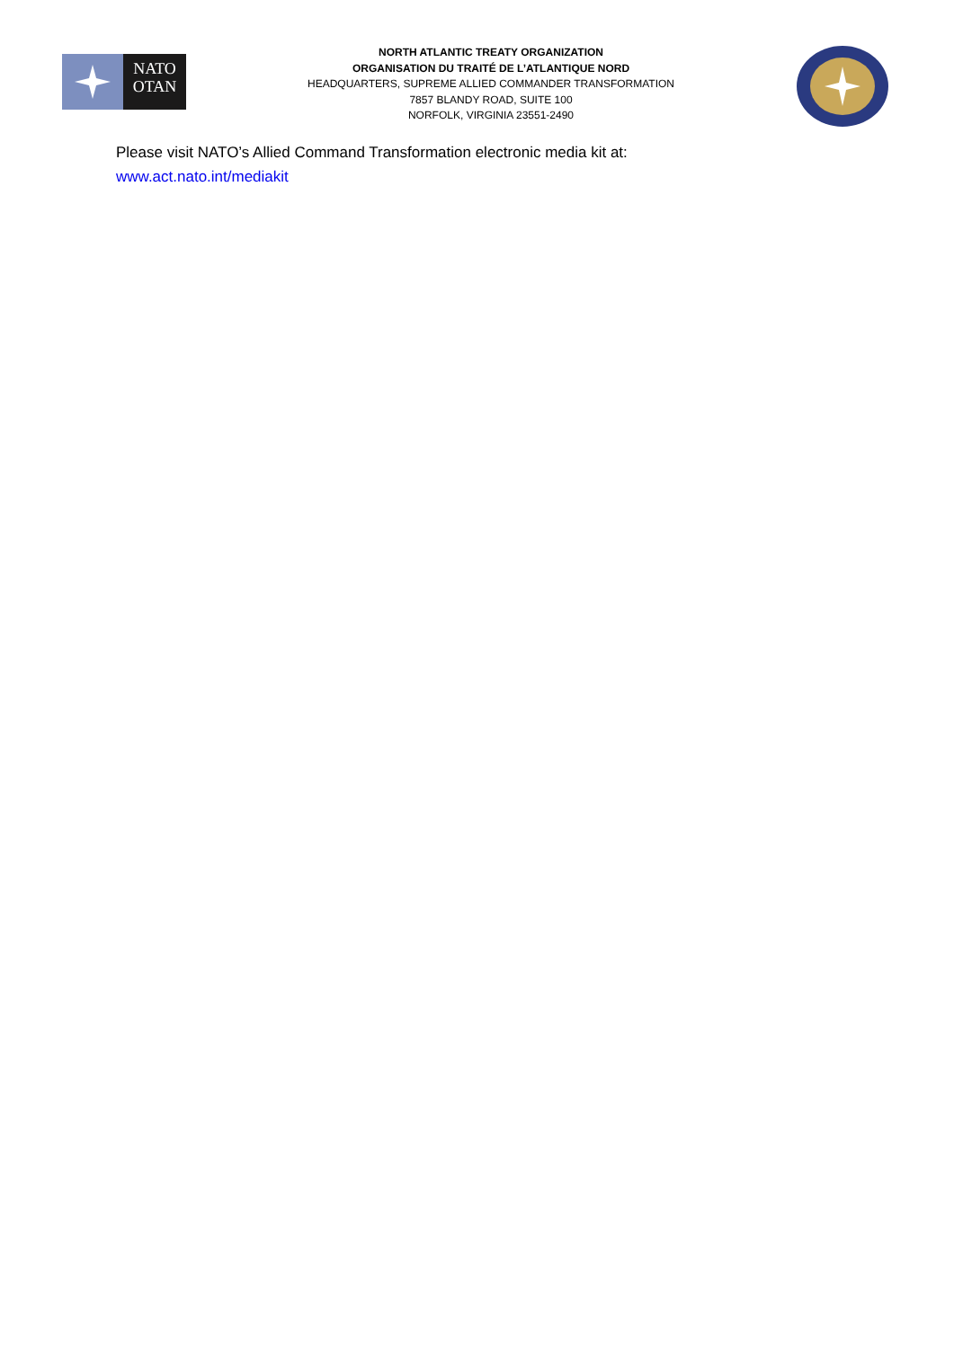NATO
OTAN
NORTH ATLANTIC TREATY ORGANIZATION
ORGANISATION DU TRAITÉ DE L’ATLANTIQUE NORD
HEADQUARTERS, SUPREME ALLIED COMMANDER TRANSFORMATION
7857 BLANDY ROAD, SUITE 100
NORFOLK, VIRGINIA 23551-2490
Please visit NATO’s Allied Command Transformation electronic media kit at:
www.act.nato.int/mediakit